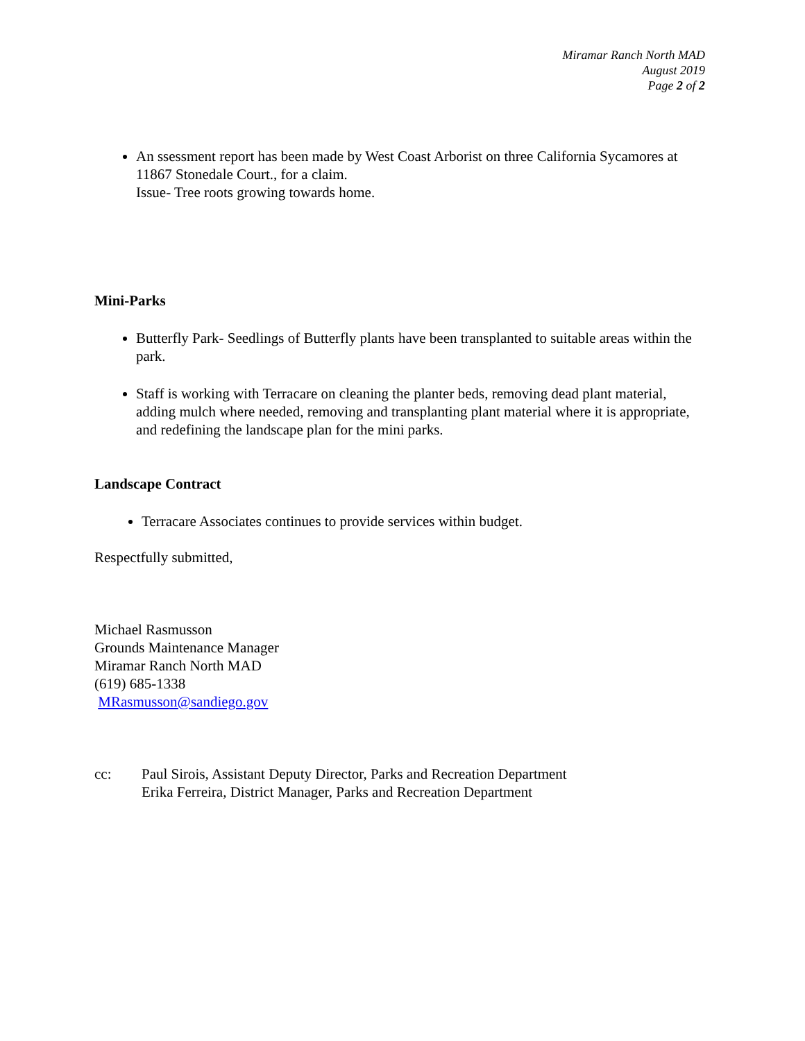Miramar Ranch North MAD
August 2019
Page 2 of 2
An ssessment report has been made by West Coast Arborist on three California Sycamores at 11867 Stonedale Court., for a claim.
Issue- Tree roots growing towards home.
Mini-Parks
Butterfly Park- Seedlings of Butterfly plants have been transplanted to suitable areas within the park.
Staff is working with Terracare on cleaning the planter beds, removing dead plant material, adding mulch where needed, removing and transplanting plant material where it is appropriate, and redefining the landscape plan for the mini parks.
Landscape Contract
Terracare Associates continues to provide services within budget.
Respectfully submitted,
Michael Rasmusson
Grounds Maintenance Manager
Miramar Ranch North MAD
(619) 685-1338
MRasmusson@sandiego.gov
cc: Paul Sirois, Assistant Deputy Director, Parks and Recreation Department
Erika Ferreira, District Manager, Parks and Recreation Department